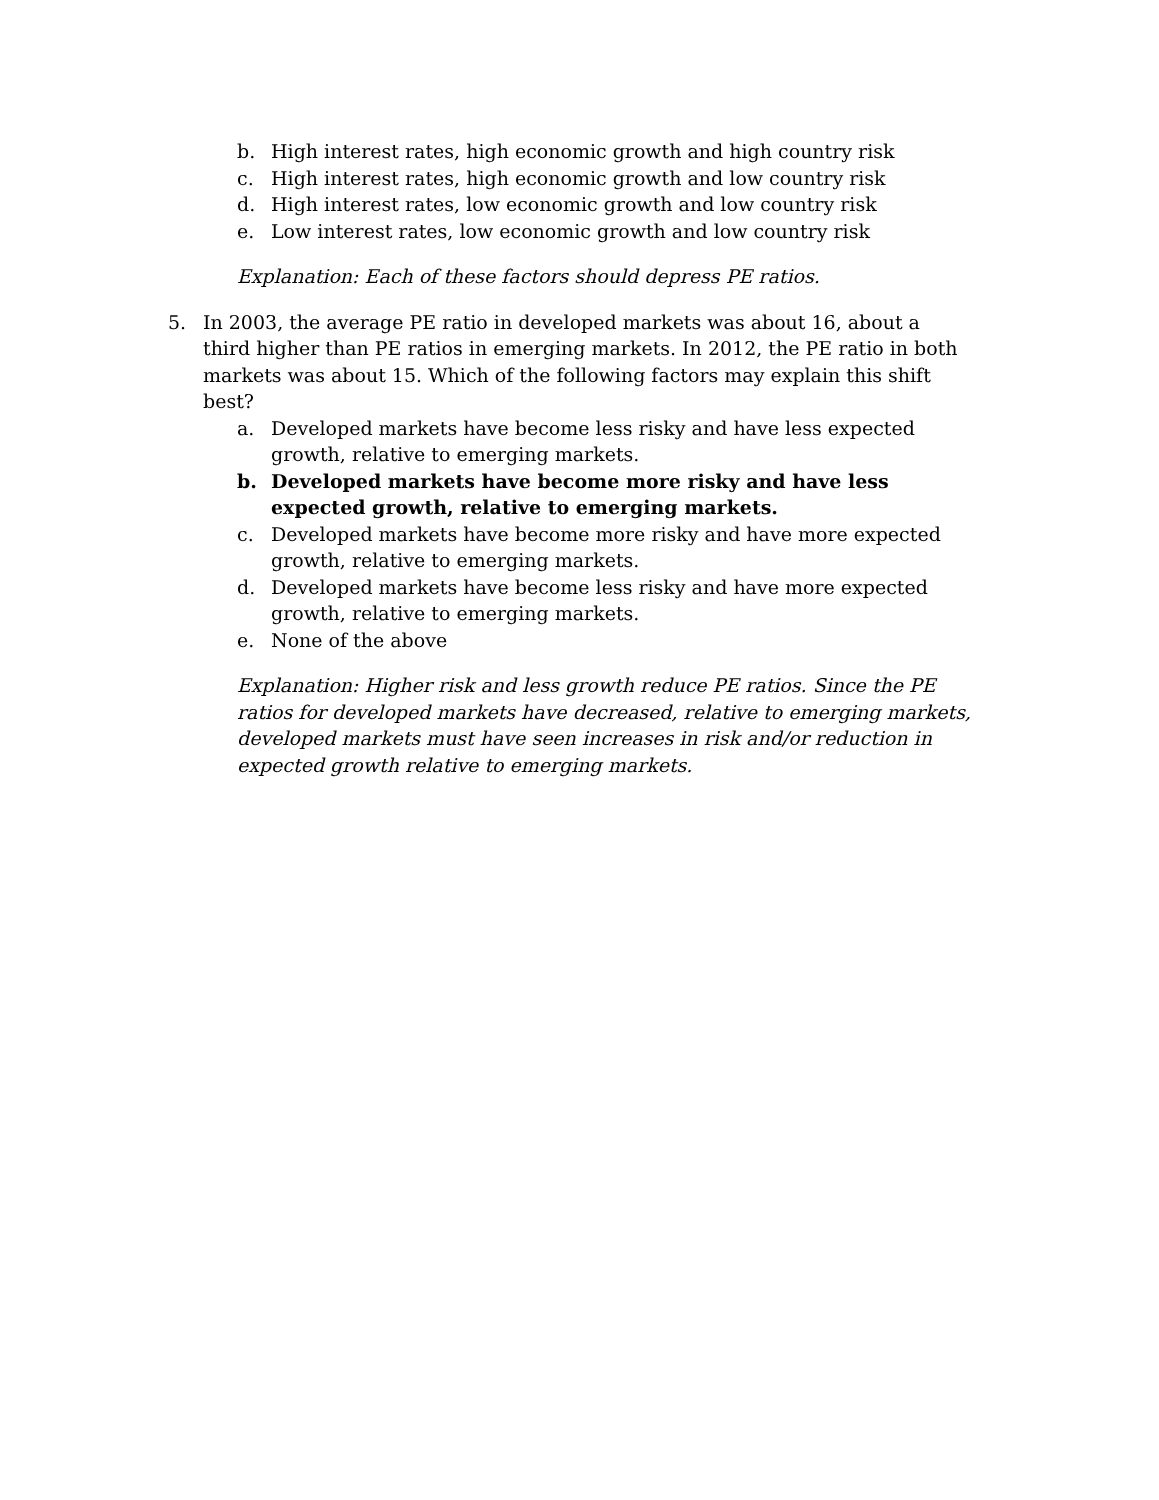b. High interest rates, high economic growth and high country risk
c. High interest rates, high economic growth and low country risk
d. High interest rates, low economic growth and low country risk
e. Low interest rates, low economic growth and low country risk
Explanation: Each of these factors should depress PE ratios.
5. In 2003, the average PE ratio in developed markets was about 16, about a third higher than PE ratios in emerging markets. In 2012, the PE ratio in both markets was about 15. Which of the following factors may explain this shift best?
a. Developed markets have become less risky and have less expected growth, relative to emerging markets.
b. Developed markets have become more risky and have less expected growth, relative to emerging markets.
c. Developed markets have become more risky and have more expected growth, relative to emerging markets.
d. Developed markets have become less risky and have more expected growth, relative to emerging markets.
e. None of the above
Explanation: Higher risk and less growth reduce PE ratios. Since the PE ratios for developed markets have decreased, relative to emerging markets, developed markets must have seen increases in risk and/or reduction in expected growth relative to emerging markets.